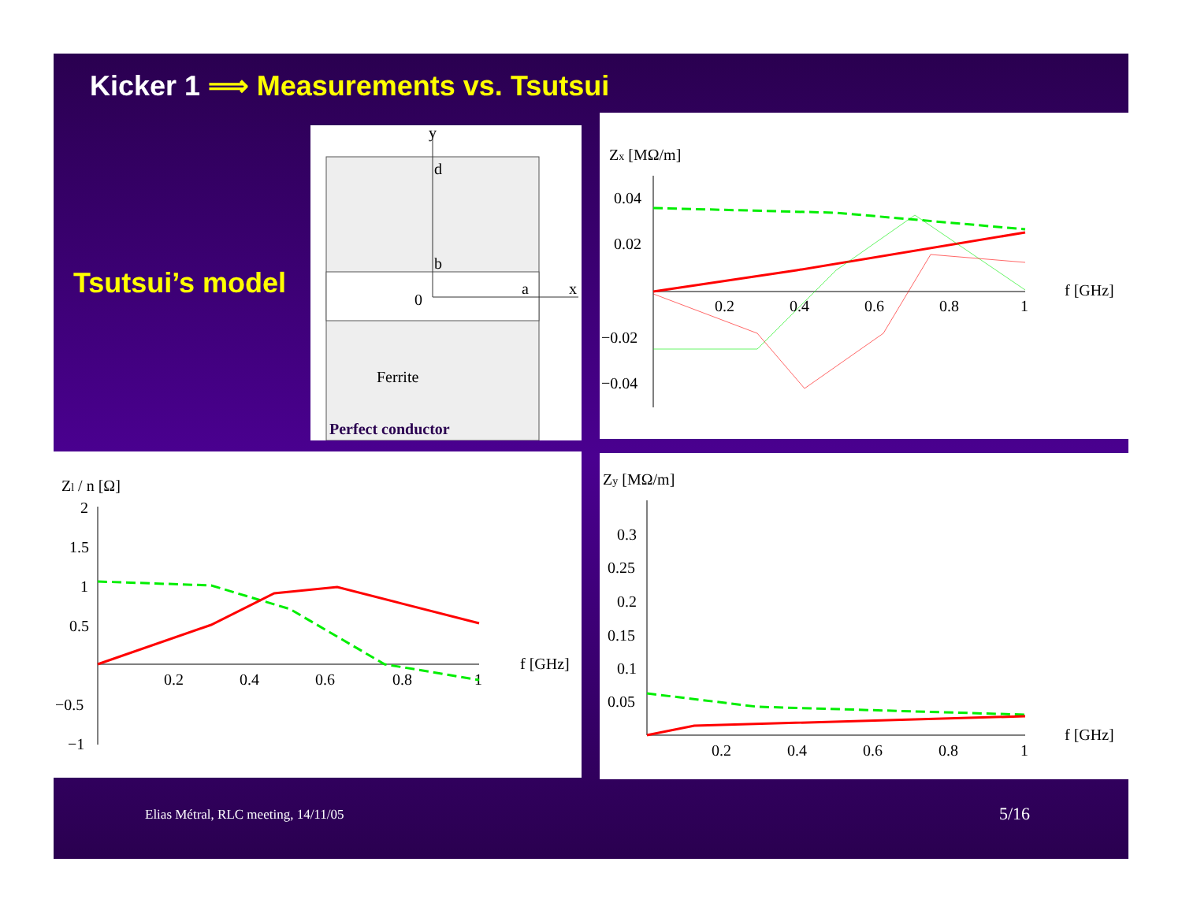Kicker 1 ⟹ Measurements vs. Tsutsui
Tsutsui’s model
y
d
b
0
a
x
Ferrite
Perfect conductor
Zx [MΩ/m]
0.04
0.02
−0.02
−0.04
0.2
0.4
0.6
0.8
1
f [GHz]
Zl / n [Ω]
2
1.5
1
0.5
−0.5
−1
0.2
0.4
0.6
0.8
1
f [GHz]
Zy [MΩ/m]
0.3
0.25
0.2
0.15
0.1
0.05
0.2
0.4
0.6
0.8
1
f [GHz]
Elias Métral, RLC meeting, 14/11/05
5/16